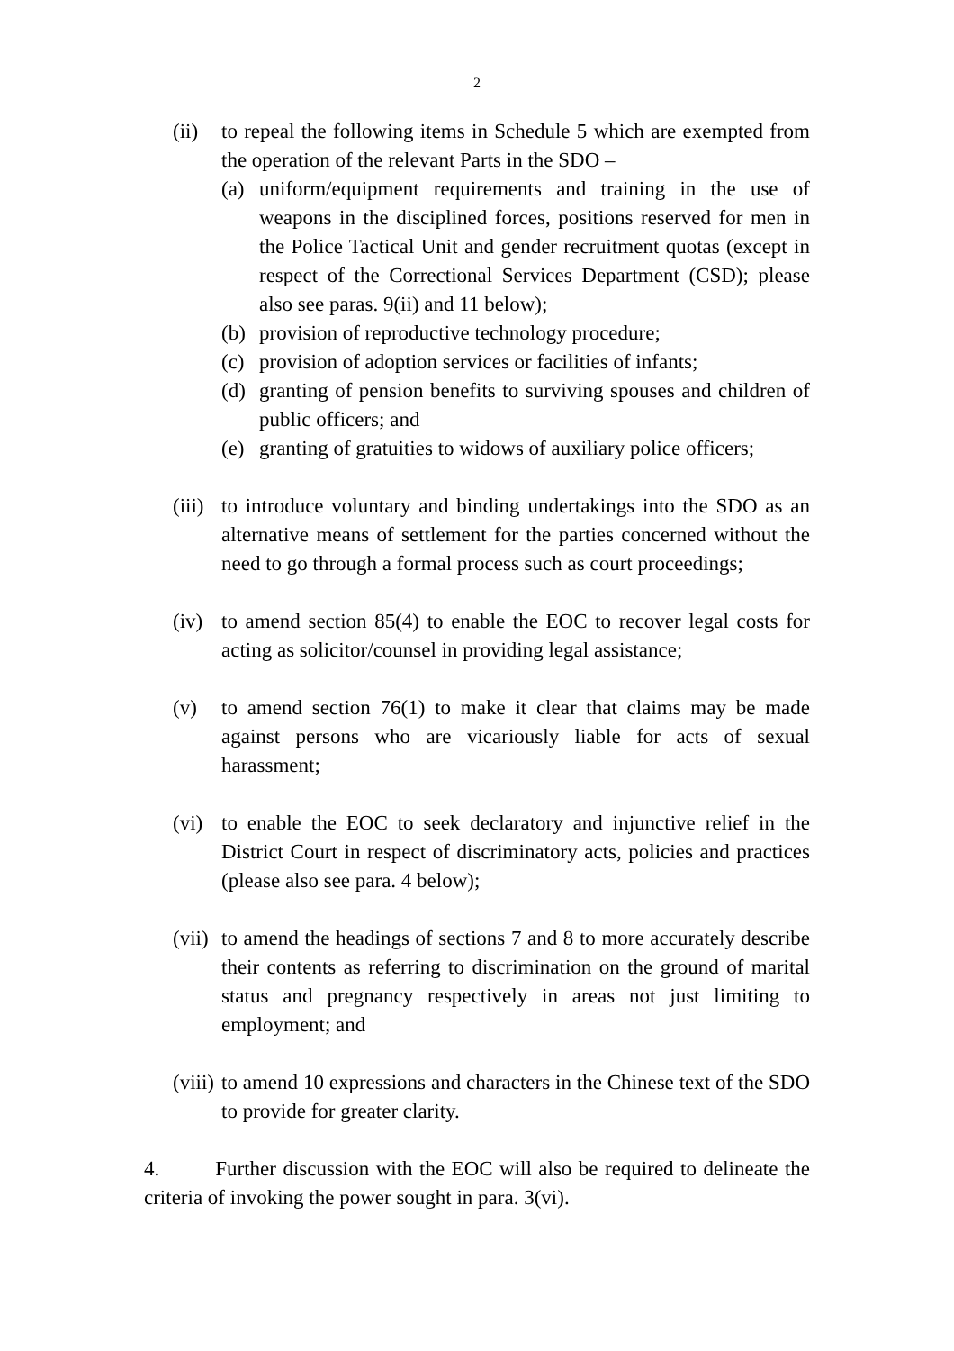2
(ii)
to repeal the following items in Schedule 5 which are exempted from the operation of the relevant Parts in the SDO –
(a) uniform/equipment requirements and training in the use of weapons in the disciplined forces, positions reserved for men in the Police Tactical Unit and gender recruitment quotas (except in respect of the Correctional Services Department (CSD); please also see paras. 9(ii) and 11 below);
(b) provision of reproductive technology procedure;
(c) provision of adoption services or facilities of infants;
(d) granting of pension benefits to surviving spouses and children of public officers; and
(e) granting of gratuities to widows of auxiliary police officers;
(iii)
to introduce voluntary and binding undertakings into the SDO as an alternative means of settlement for the parties concerned without the need to go through a formal process such as court proceedings;
(iv)
to amend section 85(4) to enable the EOC to recover legal costs for acting as solicitor/counsel in providing legal assistance;
(v) to amend section 76(1) to make it clear that claims may be made against persons who are vicariously liable for acts of sexual harassment;
(vi)
to enable the EOC to seek declaratory and injunctive relief in the District Court in respect of discriminatory acts, policies and practices (please also see para. 4 below);
(vii)
to amend the headings of sections 7 and 8 to more accurately describe their contents as referring to discrimination on the ground of marital status and pregnancy respectively in areas not just limiting to employment; and
(viii)
to amend 10 expressions and characters in the Chinese text of the SDO to provide for greater clarity.
4. Further discussion with the EOC will also be required to delineate the criteria of invoking the power sought in para. 3(vi).